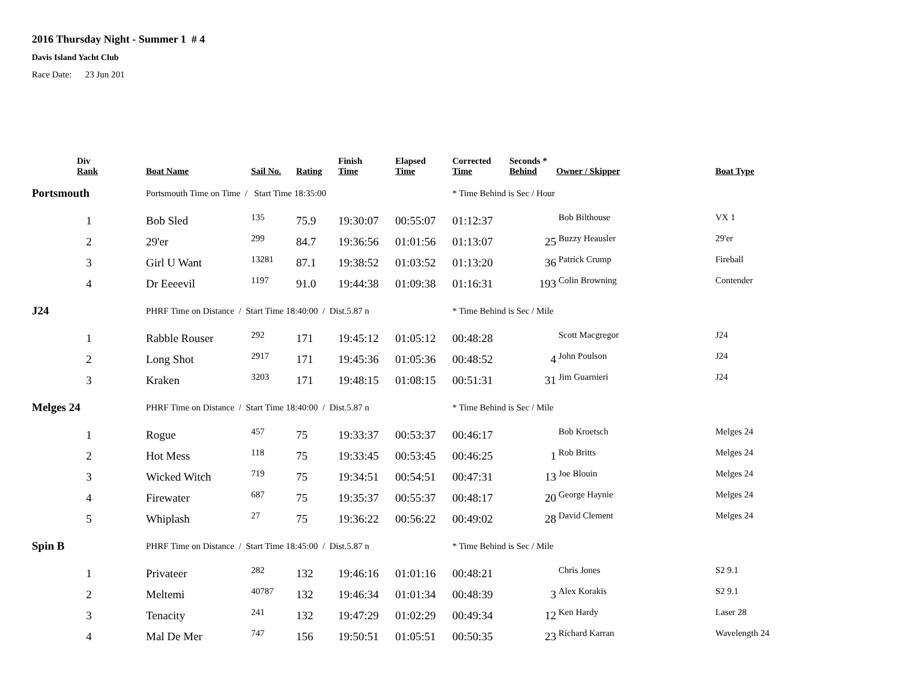2016 Thursday Night - Summer 1 # 4
Davis Island Yacht Club
Race Date: 23 Jun 201
| | Div Rank | | Boat Name | Sail No. | Rating | Finish Time | Elapsed Time | Corrected Time | Seconds * Behind | Owner / Skipper | Boat Type |
| --- | --- | --- | --- | --- | --- | --- | --- | --- | --- | --- | --- |
| Portsmouth | | | Portsmouth Time on Time / Start Time 18:35:00 | | | | | * Time Behind is Sec / Hour | | | |
| | 1 | | Bob Sled | 135 | 75.9 | 19:30:07 | 00:55:07 | 01:12:37 | | Bob Bilthouse | VX 1 |
| | 2 | | 29'er | 299 | 84.7 | 19:36:56 | 01:01:56 | 01:13:07 | 25 | Buzzy Heausler | 29'er |
| | 3 | | Girl U Want | 13281 | 87.1 | 19:38:52 | 01:03:52 | 01:13:20 | 36 | Patrick Crump | Fireball |
| | 4 | | Dr Eeeevil | 1197 | 91.0 | 19:44:38 | 01:09:38 | 01:16:31 | 193 | Colin Browning | Contender |
| J24 | | | PHRF Time on Distance / Start Time 18:40:00 / Dist.5.87 n | | | | | * Time Behind is Sec / Mile | | | |
| | 1 | | Rabble Rouser | 292 | 171 | 19:45:12 | 01:05:12 | 00:48:28 | | Scott Macgregor | J24 |
| | 2 | | Long Shot | 2917 | 171 | 19:45:36 | 01:05:36 | 00:48:52 | 4 | John Poulson | J24 |
| | 3 | | Kraken | 3203 | 171 | 19:48:15 | 01:08:15 | 00:51:31 | 31 | Jim Guarnieri | J24 |
| Melges 24 | | | PHRF Time on Distance / Start Time 18:40:00 / Dist.5.87 n | | | | | * Time Behind is Sec / Mile | | | |
| | 1 | | Rogue | 457 | 75 | 19:33:37 | 00:53:37 | 00:46:17 | | Bob Kroetsch | Melges 24 |
| | 2 | | Hot Mess | 118 | 75 | 19:33:45 | 00:53:45 | 00:46:25 | 1 | Rob Britts | Melges 24 |
| | 3 | | Wicked Witch | 719 | 75 | 19:34:51 | 00:54:51 | 00:47:31 | 13 | Joe Blouin | Melges 24 |
| | 4 | | Firewater | 687 | 75 | 19:35:37 | 00:55:37 | 00:48:17 | 20 | George Haynie | Melges 24 |
| | 5 | | Whiplash | 27 | 75 | 19:36:22 | 00:56:22 | 00:49:02 | 28 | David Clement | Melges 24 |
| Spin B | | | PHRF Time on Distance / Start Time 18:45:00 / Dist.5.87 n | | | | | * Time Behind is Sec / Mile | | | |
| | 1 | | Privateer | 282 | 132 | 19:46:16 | 01:01:16 | 00:48:21 | | Chris Jones | S2 9.1 |
| | 2 | | Meltemi | 40787 | 132 | 19:46:34 | 01:01:34 | 00:48:39 | 3 | Alex Korakis | S2 9.1 |
| | 3 | | Tenacity | 241 | 132 | 19:47:29 | 01:02:29 | 00:49:34 | 12 | Ken Hardy | Laser 28 |
| | 4 | | Mal De Mer | 747 | 156 | 19:50:51 | 01:05:51 | 00:50:35 | 23 | Richard Karran | Wavelength 24 |